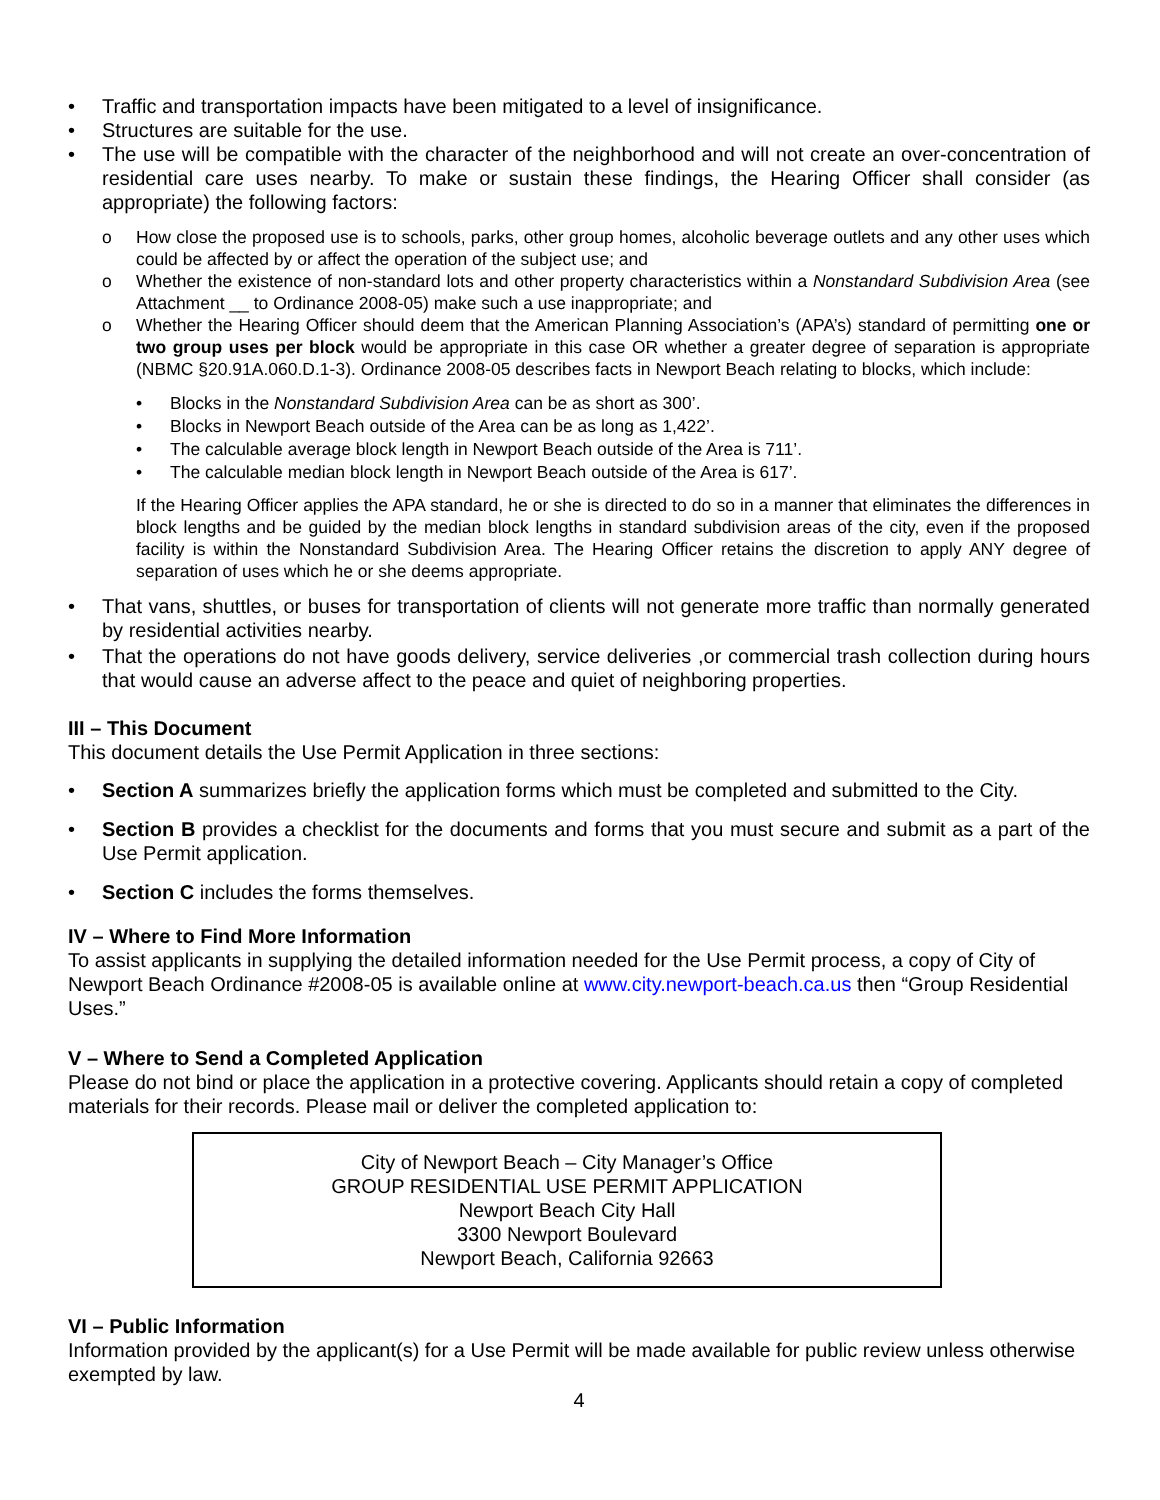• Traffic and transportation impacts have been mitigated to a level of insignificance.
• Structures are suitable for the use.
• The use will be compatible with the character of the neighborhood and will not create an over-concentration of residential care uses nearby. To make or sustain these findings, the Hearing Officer shall consider (as appropriate) the following factors:
o How close the proposed use is to schools, parks, other group homes, alcoholic beverage outlets and any other uses which could be affected by or affect the operation of the subject use; and
o Whether the existence of non-standard lots and other property characteristics within a Nonstandard Subdivision Area (see Attachment __ to Ordinance 2008-05) make such a use inappropriate; and
o Whether the Hearing Officer should deem that the American Planning Association’s (APA’s) standard of permitting one or two group uses per block would be appropriate in this case OR whether a greater degree of separation is appropriate (NBMC §20.91A.060.D.1-3). Ordinance 2008-05 describes facts in Newport Beach relating to blocks, which include:
• Blocks in the Nonstandard Subdivision Area can be as short as 300’.
• Blocks in Newport Beach outside of the Area can be as long as 1,422’.
• The calculable average block length in Newport Beach outside of the Area is 711’.
• The calculable median block length in Newport Beach outside of the Area is 617’.
If the Hearing Officer applies the APA standard, he or she is directed to do so in a manner that eliminates the differences in block lengths and be guided by the median block lengths in standard subdivision areas of the city, even if the proposed facility is within the Nonstandard Subdivision Area. The Hearing Officer retains the discretion to apply ANY degree of separation of uses which he or she deems appropriate.
• That vans, shuttles, or buses for transportation of clients will not generate more traffic than normally generated by residential activities nearby.
• That the operations do not have goods delivery, service deliveries ,or commercial trash collection during hours that would cause an adverse affect to the peace and quiet of neighboring properties.
III – This Document
This document details the Use Permit Application in three sections:
• Section A summarizes briefly the application forms which must be completed and submitted to the City.
• Section B provides a checklist for the documents and forms that you must secure and submit as a part of the Use Permit application.
• Section C includes the forms themselves.
IV – Where to Find More Information
To assist applicants in supplying the detailed information needed for the Use Permit process, a copy of City of Newport Beach Ordinance #2008-05 is available online at www.city.newport-beach.ca.us then “Group Residential Uses.”
V – Where to Send a Completed Application
Please do not bind or place the application in a protective covering. Applicants should retain a copy of completed materials for their records. Please mail or deliver the completed application to:
City of Newport Beach – City Manager’s Office
GROUP RESIDENTIAL USE PERMIT APPLICATION
Newport Beach City Hall
3300 Newport Boulevard
Newport Beach, California 92663
VI – Public Information
Information provided by the applicant(s) for a Use Permit will be made available for public review unless otherwise exempted by law.
4